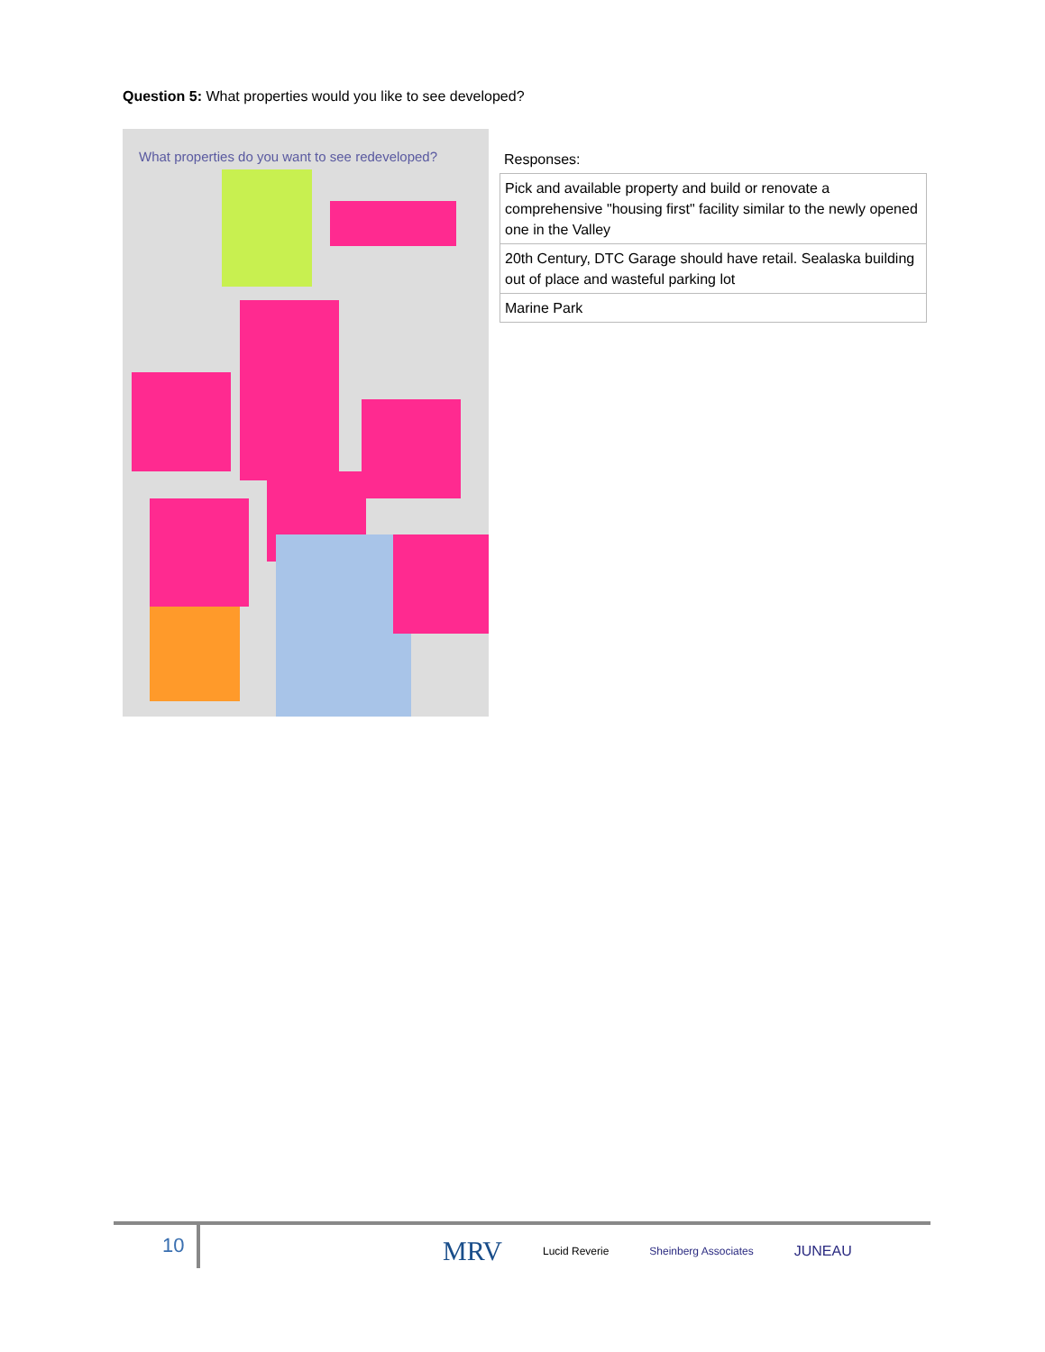Question 5: What properties would you like to see developed?
What properties do you want to see redeveloped?
Responses:
| Pick and available property and build or renovate a comprehensive "housing first" facility similar to the newly opened one in the Valley |
| 20th Century, DTC Garage should have retail. Sealaska building out of place and wasteful parking lot |
| Marine Park |
10
MRV Lucid Reverie Sheinberg Associates JUNEAU